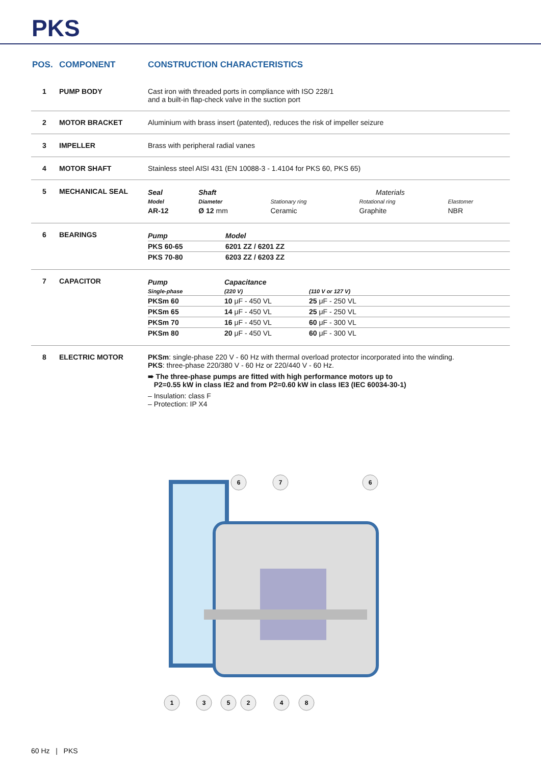PKS
POS. COMPONENT CONSTRUCTION CHARACTERISTICS
1 PUMP BODY Cast iron with threaded ports in compliance with ISO 228/1
and a built-in flap-check valve in the suction port
2 MOTOR BRACKET Aluminium with brass insert (patented), reduces the risk of impeller seizure
3 IMPELLER Brass with peripheral radial vanes
4 MOTOR SHAFT Stainless steel AISI 431 (EN 10088-3 - 1.4104 for PKS 60, PKS 65)
5 MECHANICAL SEAL
| Seal | Shaft | Materials | | |
| Model | Diameter | Stationary ring | Rotational ring | Elastomer |
| AR-12 | Ø 12 mm | Ceramic | Graphite | NBR |
6 BEARINGS
| Pump | Model |
| PKS 60-65 | 6201 ZZ / 6201 ZZ |
| PKS 70-80 | 6203 ZZ / 6203 ZZ |
7 CAPACITOR
| Pump | Capacitance | |
| Single-phase | (220 V) | (110 V or 127 V) |
| PKSm 60 | 10 μF - 450 VL | 25 μF - 250 VL |
| PKSm 65 | 14 μF - 450 VL | 25 μF - 250 VL |
| PKSm 70 | 16 μF - 450 VL | 60 μF - 300 VL |
| PKSm 80 | 20 μF - 450 VL | 60 μF - 300 VL |
8 ELECTRIC MOTOR PKSm: single-phase 220 V - 60 Hz with thermal overload protector incorporated into the winding.
PKS: three-phase 220/380 V - 60 Hz or 220/440 V - 60 Hz.
➠ The three-phase pumps are fitted with high performance motors up to
P2=0.55 kW in class IE2 and from P2=0.60 kW in class IE3 (IEC 60034-30-1)
– Insulation: class F
– Protection: IP X4
6
7
6
1
3
5
2
4
8
60 Hz | PKS